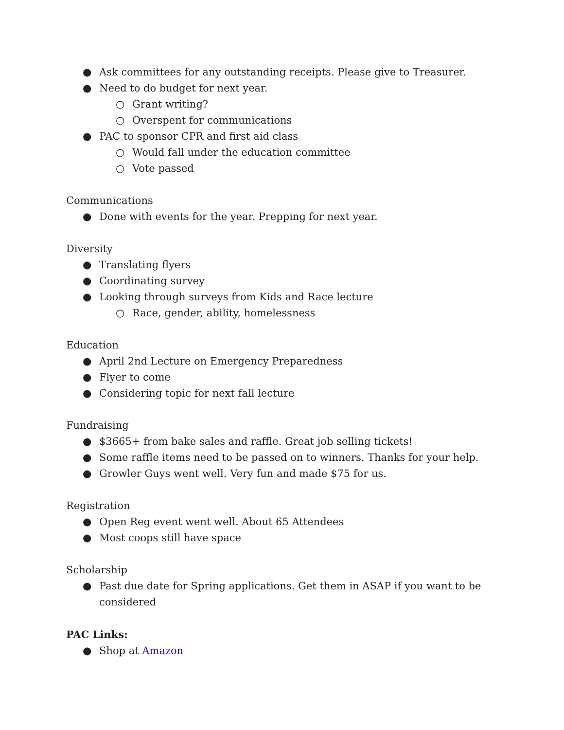● Ask committees for any outstanding receipts. Please give to Treasurer.
● Need to do budget for next year.
○ Grant writing?
○ Overspent for communications
● PAC to sponsor CPR and first aid class
○ Would fall under the education committee
○ Vote passed
Communications
● Done with events for the year. Prepping for next year.
Diversity
● Translating flyers
● Coordinating survey
● Looking through surveys from Kids and Race lecture
○ Race, gender, ability, homelessness
Education
● April 2nd Lecture on Emergency Preparedness
● Flyer to come
● Considering topic for next fall lecture
Fundraising
● $3665+ from bake sales and raffle. Great job selling tickets!
● Some raffle items need to be passed on to winners. Thanks for your help.
● Growler Guys went well. Very fun and made $75 for us.
Registration
● Open Reg event went well. About 65 Attendees
● Most coops still have space
Scholarship
● Past due date for Spring applications. Get them in ASAP if you want to be considered
PAC Links:
● Shop at Amazon